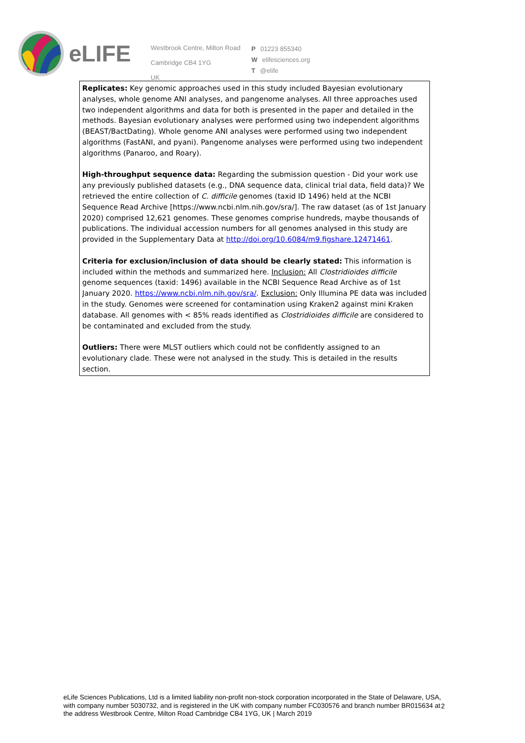eLIFE
Westbrook Centre, Milton Road
Cambridge CB4 1YG
UK
P 01223 855340
W elifesciences.org
T @elife
Replicates: Key genomic approaches used in this study included Bayesian evolutionary analyses, whole genome ANI analyses, and pangenome analyses. All three approaches used two independent algorithms and data for both is presented in the paper and detailed in the methods. Bayesian evolutionary analyses were performed using two independent algorithms (BEAST/BactDating). Whole genome ANI analyses were performed using two independent algorithms (FastANI, and pyani). Pangenome analyses were performed using two independent algorithms (Panaroo, and Roary).
High-throughput sequence data: Regarding the submission question - Did your work use any previously published datasets (e.g., DNA sequence data, clinical trial data, field data)? We retrieved the entire collection of C. difficile genomes (taxid ID 1496) held at the NCBI Sequence Read Archive [https://www.ncbi.nlm.nih.gov/sra/]. The raw dataset (as of 1st January 2020) comprised 12,621 genomes. These genomes comprise hundreds, maybe thousands of publications. The individual accession numbers for all genomes analysed in this study are provided in the Supplementary Data at http://doi.org/10.6084/m9.figshare.12471461.
Criteria for exclusion/inclusion of data should be clearly stated: This information is included within the methods and summarized here. Inclusion: All Clostridioides difficile genome sequences (taxid: 1496) available in the NCBI Sequence Read Archive as of 1st January 2020. https://www.ncbi.nlm.nih.gov/sra/. Exclusion: Only Illumina PE data was included in the study. Genomes were screened for contamination using Kraken2 against mini Kraken database. All genomes with < 85% reads identified as Clostridioides difficile are considered to be contaminated and excluded from the study.
Outliers: There were MLST outliers which could not be confidently assigned to an evolutionary clade. These were not analysed in the study. This is detailed in the results section.
eLife Sciences Publications, Ltd is a limited liability non-profit non-stock corporation incorporated in the State of Delaware, USA, with company number 5030732, and is registered in the UK with company number FC030576 and branch number BR015634 at the address Westbrook Centre, Milton Road Cambridge CB4 1YG, UK | March 2019
2